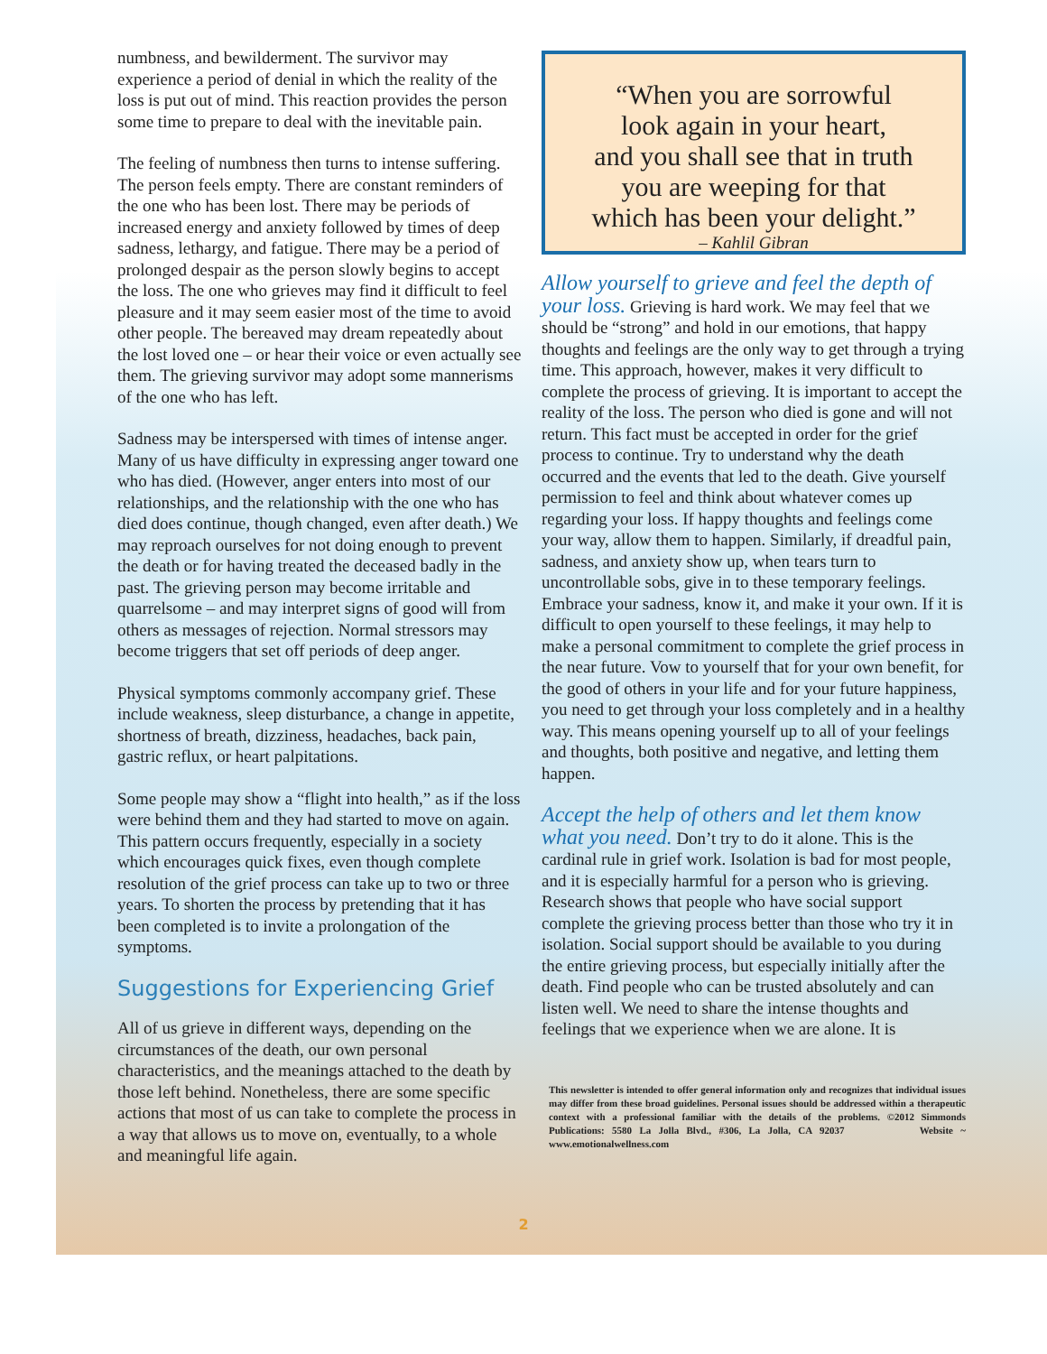numbness, and bewilderment. The survivor may experience a period of denial in which the reality of the loss is put out of mind. This reaction provides the person some time to prepare to deal with the inevitable pain.
The feeling of numbness then turns to intense suffering. The person feels empty. There are constant reminders of the one who has been lost. There may be periods of increased energy and anxiety followed by times of deep sadness, lethargy, and fatigue. There may be a period of prolonged despair as the person slowly begins to accept the loss. The one who grieves may find it difficult to feel pleasure and it may seem easier most of the time to avoid other people. The bereaved may dream repeatedly about the lost loved one – or hear their voice or even actually see them. The grieving survivor may adopt some mannerisms of the one who has left.
Sadness may be interspersed with times of intense anger. Many of us have difficulty in expressing anger toward one who has died. (However, anger enters into most of our relationships, and the relationship with the one who has died does continue, though changed, even after death.) We may reproach ourselves for not doing enough to prevent the death or for having treated the deceased badly in the past. The grieving person may become irritable and quarrelsome – and may interpret signs of good will from others as messages of rejection. Normal stressors may become triggers that set off periods of deep anger.
Physical symptoms commonly accompany grief. These include weakness, sleep disturbance, a change in appetite, shortness of breath, dizziness, headaches, back pain, gastric reflux, or heart palpitations.
Some people may show a “flight into health,” as if the loss were behind them and they had started to move on again. This pattern occurs frequently, especially in a society which encourages quick fixes, even though complete resolution of the grief process can take up to two or three years. To shorten the process by pretending that it has been completed is to invite a prolongation of the symptoms.
Suggestions for Experiencing Grief
All of us grieve in different ways, depending on the circumstances of the death, our own personal characteristics, and the meanings attached to the death by those left behind. Nonetheless, there are some specific actions that most of us can take to complete the process in a way that allows us to move on, eventually, to a whole and meaningful life again.
“When you are sorrowful
look again in your heart,
and you shall see that in truth
you are weeping for that
which has been your delight.”
– Kahlil Gibran
Allow yourself to grieve and feel the depth of your loss. Grieving is hard work. We may feel that we should be “strong” and hold in our emotions, that happy thoughts and feelings are the only way to get through a trying time. This approach, however, makes it very difficult to complete the process of grieving. It is important to accept the reality of the loss. The person who died is gone and will not return. This fact must be accepted in order for the grief process to continue. Try to understand why the death occurred and the events that led to the death. Give yourself permission to feel and think about whatever comes up regarding your loss. If happy thoughts and feelings come your way, allow them to happen. Similarly, if dreadful pain, sadness, and anxiety show up, when tears turn to uncontrollable sobs, give in to these temporary feelings. Embrace your sadness, know it, and make it your own. If it is difficult to open yourself to these feelings, it may help to make a personal commitment to complete the grief process in the near future. Vow to yourself that for your own benefit, for the good of others in your life and for your future happiness, you need to get through your loss completely and in a healthy way. This means opening yourself up to all of your feelings and thoughts, both positive and negative, and letting them happen.
Accept the help of others and let them know what you need. Don’t try to do it alone. This is the cardinal rule in grief work. Isolation is bad for most people, and it is especially harmful for a person who is grieving. Research shows that people who have social support complete the grieving process better than those who try it in isolation. Social support should be available to you during the entire grieving process, but especially initially after the death. Find people who can be trusted absolutely and can listen well. We need to share the intense thoughts and feelings that we experience when we are alone. It is
This newsletter is intended to offer general information only and recognizes that individual issues may differ from these broad guidelines. Personal issues should be addressed within a therapeutic context with a professional familiar with the details of the problems. ©2012 Simmonds Publications: 5580 La Jolla Blvd., #306, La Jolla, CA 92037 Website ~ www.emotionalwellness.com
2